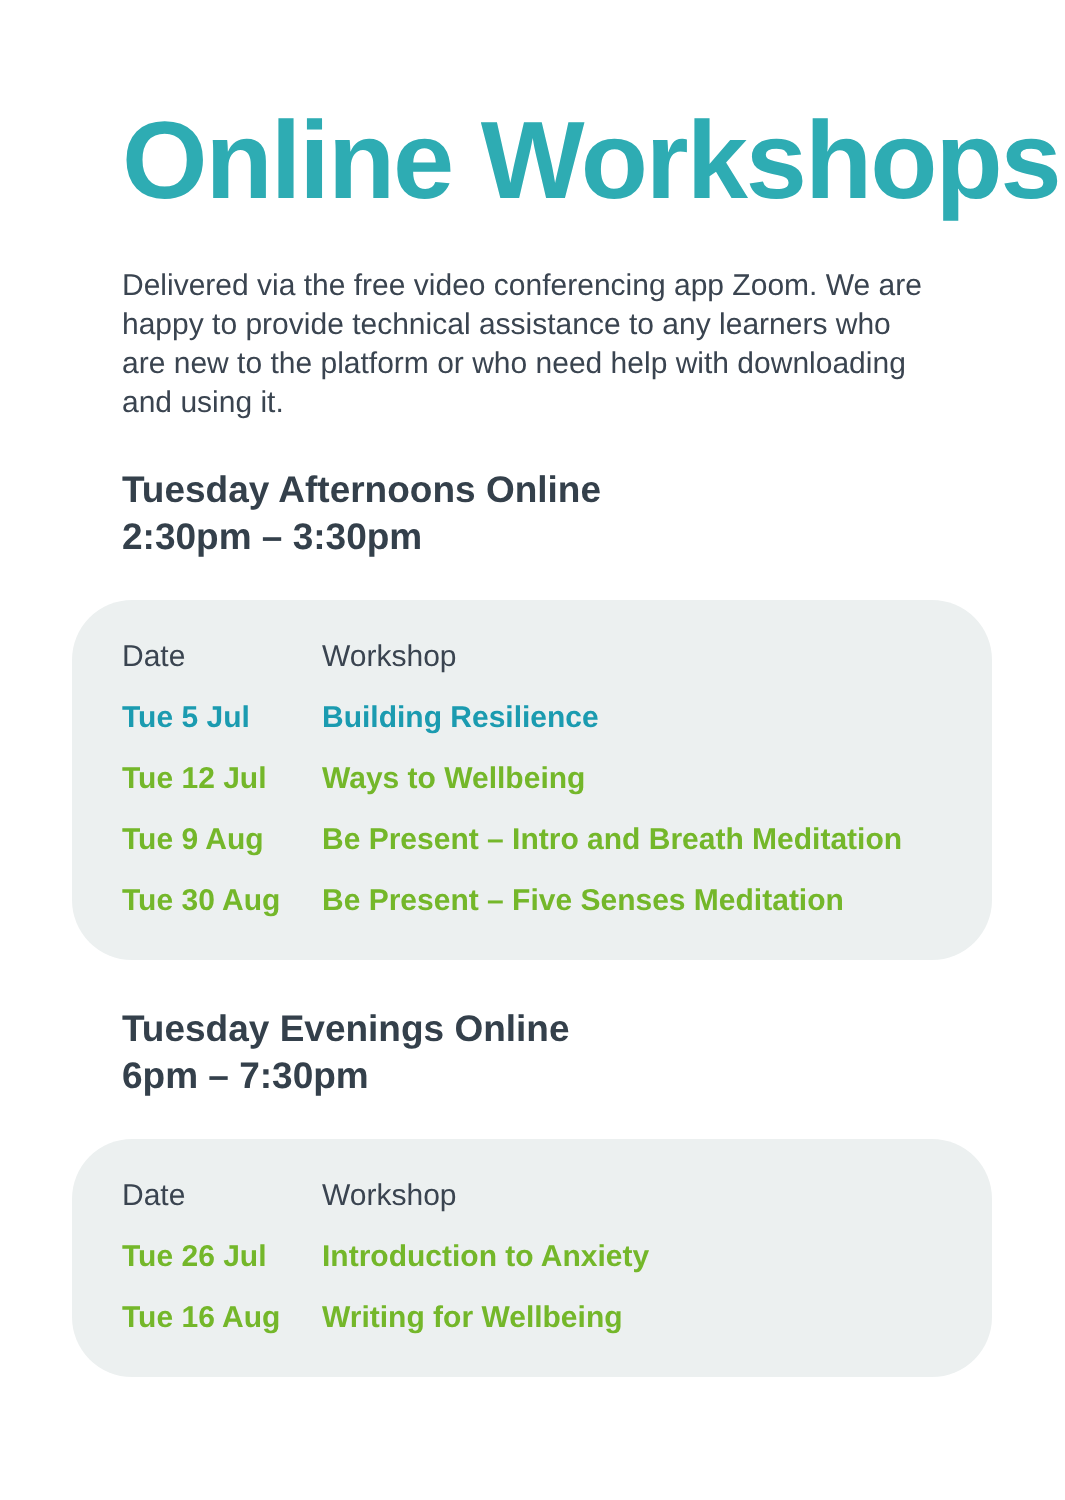Online Workshops
Delivered via the free video conferencing app Zoom. We are happy to provide technical assistance to any learners who are new to the platform or who need help with downloading and using it.
Tuesday Afternoons Online
2:30pm – 3:30pm
| Date | Workshop |
| --- | --- |
| Tue 5 Jul | Building Resilience |
| Tue 12 Jul | Ways to Wellbeing |
| Tue 9 Aug | Be Present – Intro and Breath Meditation |
| Tue 30 Aug | Be Present – Five Senses Meditation |
Tuesday Evenings Online
6pm – 7:30pm
| Date | Workshop |
| --- | --- |
| Tue 26 Jul | Introduction to Anxiety |
| Tue 16 Aug | Writing for Wellbeing |